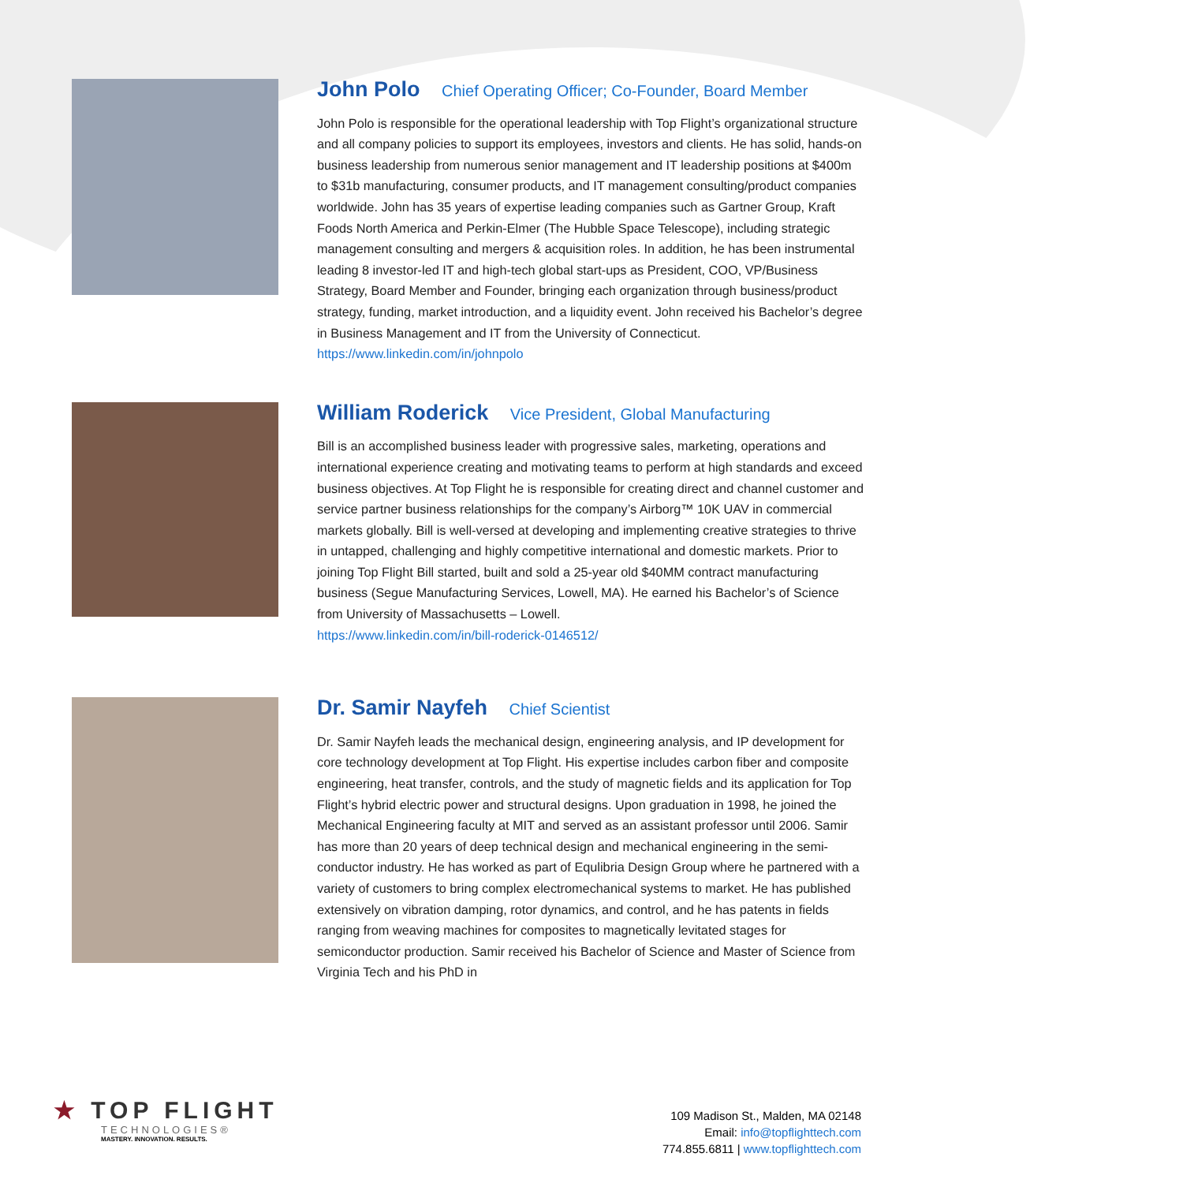John Polo Chief Operating Officer; Co-Founder, Board Member
John Polo is responsible for the operational leadership with Top Flight’s organizational structure and all company policies to support its employees, investors and clients. He has solid, hands-on business leadership from numerous senior management and IT leadership positions at $400m to $31b manufacturing, consumer products, and IT management consulting/product companies worldwide. John has 35 years of expertise leading companies such as Gartner Group, Kraft Foods North America and Perkin-Elmer (The Hubble Space Telescope), including strategic management consulting and mergers & acquisition roles. In addition, he has been instrumental leading 8 investor-led IT and high-tech global start-ups as President, COO, VP/Business Strategy, Board Member and Founder, bringing each organization through business/product strategy, funding, market introduction, and a liquidity event. John received his Bachelor’s degree in Business Management and IT from the University of Connecticut.
https://www.linkedin.com/in/johnpolo
William Roderick Vice President, Global Manufacturing
Bill is an accomplished business leader with progressive sales, marketing, operations and international experience creating and motivating teams to perform at high standards and exceed business objectives. At Top Flight he is responsible for creating direct and channel customer and service partner business relationships for the company’s Airborg™ 10K UAV in commercial markets globally. Bill is well-versed at developing and implementing creative strategies to thrive in untapped, challenging and highly competitive international and domestic markets. Prior to joining Top Flight Bill started, built and sold a 25-year old $40MM contract manufacturing business (Segue Manufacturing Services, Lowell, MA). He earned his Bachelor’s of Science from University of Massachusetts – Lowell.
https://www.linkedin.com/in/bill-roderick-0146512/
Dr. Samir Nayfeh Chief Scientist
Dr. Samir Nayfeh leads the mechanical design, engineering analysis, and IP development for core technology development at Top Flight. His expertise includes carbon fiber and composite engineering, heat transfer, controls, and the study of magnetic fields and its application for Top Flight’s hybrid electric power and structural designs. Upon graduation in 1998, he joined the Mechanical Engineering faculty at MIT and served as an assistant professor until 2006. Samir has more than 20 years of deep technical design and mechanical engineering in the semi-conductor industry. He has worked as part of Equlibria Design Group where he partnered with a variety of customers to bring complex electromechanical systems to market. He has published extensively on vibration damping, rotor dynamics, and control, and he has patents in fields ranging from weaving machines for composites to magnetically levitated stages for semiconductor production. Samir received his Bachelor of Science and Master of Science from Virginia Tech and his PhD in
★ TOP FLIGHT
TECHNOLOGIES®
MASTERY. INNOVATION. RESULTS.
109 Madison St., Malden, MA 02148
Email: info@topflighttech.com
774.855.6811 | www.topflighttech.com